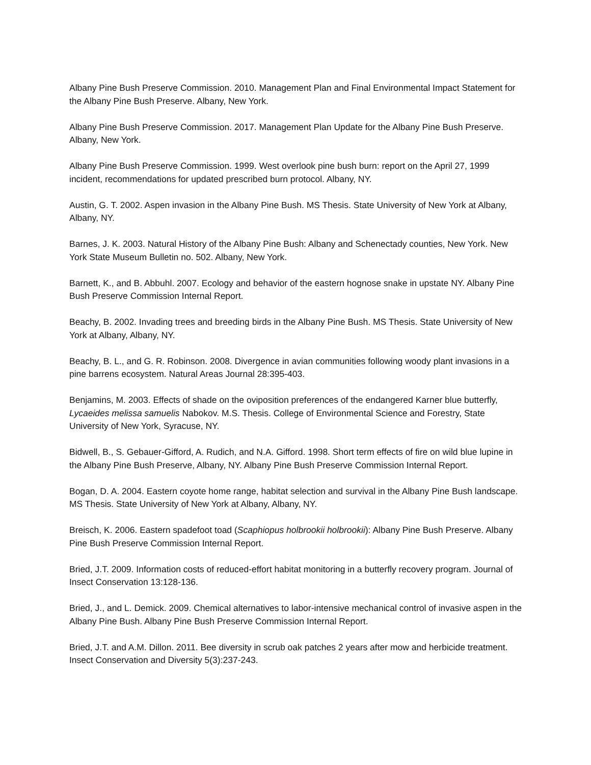Albany Pine Bush Preserve Commission. 2010. Management Plan and Final Environmental Impact Statement for the Albany Pine Bush Preserve. Albany, New York.
Albany Pine Bush Preserve Commission. 2017. Management Plan Update for the Albany Pine Bush Preserve. Albany, New York.
Albany Pine Bush Preserve Commission. 1999. West overlook pine bush burn: report on the April 27, 1999 incident, recommendations for updated prescribed burn protocol. Albany, NY.
Austin, G. T. 2002. Aspen invasion in the Albany Pine Bush. MS Thesis. State University of New York at Albany, Albany, NY.
Barnes, J. K. 2003. Natural History of the Albany Pine Bush: Albany and Schenectady counties, New York. New York State Museum Bulletin no. 502. Albany, New York.
Barnett, K., and B. Abbuhl. 2007. Ecology and behavior of the eastern hognose snake in upstate NY. Albany Pine Bush Preserve Commission Internal Report.
Beachy, B. 2002. Invading trees and breeding birds in the Albany Pine Bush. MS Thesis. State University of New York at Albany, Albany, NY.
Beachy, B. L., and G. R. Robinson. 2008. Divergence in avian communities following woody plant invasions in a pine barrens ecosystem. Natural Areas Journal 28:395-403.
Benjamins, M. 2003. Effects of shade on the oviposition preferences of the endangered Karner blue butterfly, Lycaeides melissa samuelis Nabokov. M.S. Thesis. College of Environmental Science and Forestry, State University of New York, Syracuse, NY.
Bidwell, B., S. Gebauer-Gifford, A. Rudich, and N.A. Gifford. 1998. Short term effects of fire on wild blue lupine in the Albany Pine Bush Preserve, Albany, NY. Albany Pine Bush Preserve Commission Internal Report.
Bogan, D. A. 2004. Eastern coyote home range, habitat selection and survival in the Albany Pine Bush landscape. MS Thesis. State University of New York at Albany, Albany, NY.
Breisch, K. 2006. Eastern spadefoot toad (Scaphiopus holbrookii holbrookii): Albany Pine Bush Preserve. Albany Pine Bush Preserve Commission Internal Report.
Bried, J.T. 2009. Information costs of reduced-effort habitat monitoring in a butterfly recovery program. Journal of Insect Conservation 13:128-136.
Bried, J., and L. Demick. 2009. Chemical alternatives to labor-intensive mechanical control of invasive aspen in the Albany Pine Bush. Albany Pine Bush Preserve Commission Internal Report.
Bried, J.T. and A.M. Dillon. 2011. Bee diversity in scrub oak patches 2 years after mow and herbicide treatment. Insect Conservation and Diversity 5(3):237-243.